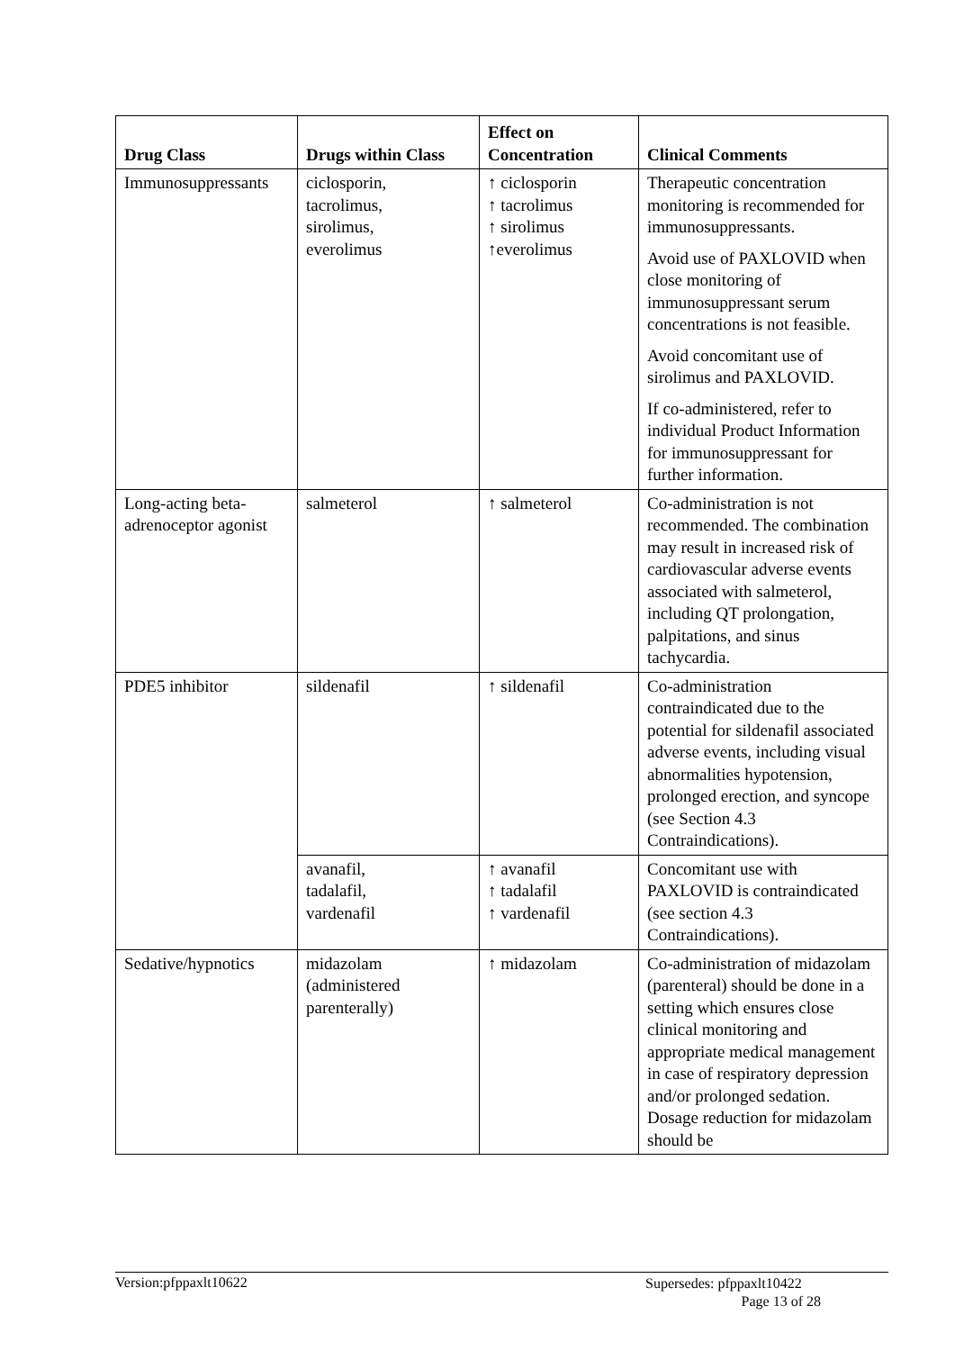| Drug Class | Drugs within Class | Effect on Concentration | Clinical Comments |
| --- | --- | --- | --- |
| Immunosuppressants | ciclosporin, tacrolimus, sirolimus, everolimus | ↑ ciclosporin ↑ tacrolimus ↑ sirolimus ↑everolimus | Therapeutic concentration monitoring is recommended for immunosuppressants. Avoid use of PAXLOVID when close monitoring of immunosuppressant serum concentrations is not feasible. Avoid concomitant use of sirolimus and PAXLOVID. If co-administered, refer to individual Product Information for immunosuppressant for further information. |
| Long-acting beta-adrenoceptor agonist | salmeterol | ↑ salmeterol | Co-administration is not recommended. The combination may result in increased risk of cardiovascular adverse events associated with salmeterol, including QT prolongation, palpitations, and sinus tachycardia. |
| PDE5 inhibitor | sildenafil | ↑ sildenafil | Co-administration contraindicated due to the potential for sildenafil associated adverse events, including visual abnormalities hypotension, prolonged erection, and syncope (see Section 4.3 Contraindications). |
| | avanafil, tadalafil, vardenafil | ↑ avanafil ↑ tadalafil ↑ vardenafil | Concomitant use with PAXLOVID is contraindicated (see section 4.3 Contraindications). |
| Sedative/hypnotics | midazolam (administered parenterally) | ↑ midazolam | Co-administration of midazolam (parenteral) should be done in a setting which ensures close clinical monitoring and appropriate medical management in case of respiratory depression and/or prolonged sedation. Dosage reduction for midazolam should be |
Version:pfppaxlt10622
Supersedes: pfppaxlt10422
Page 13 of 28